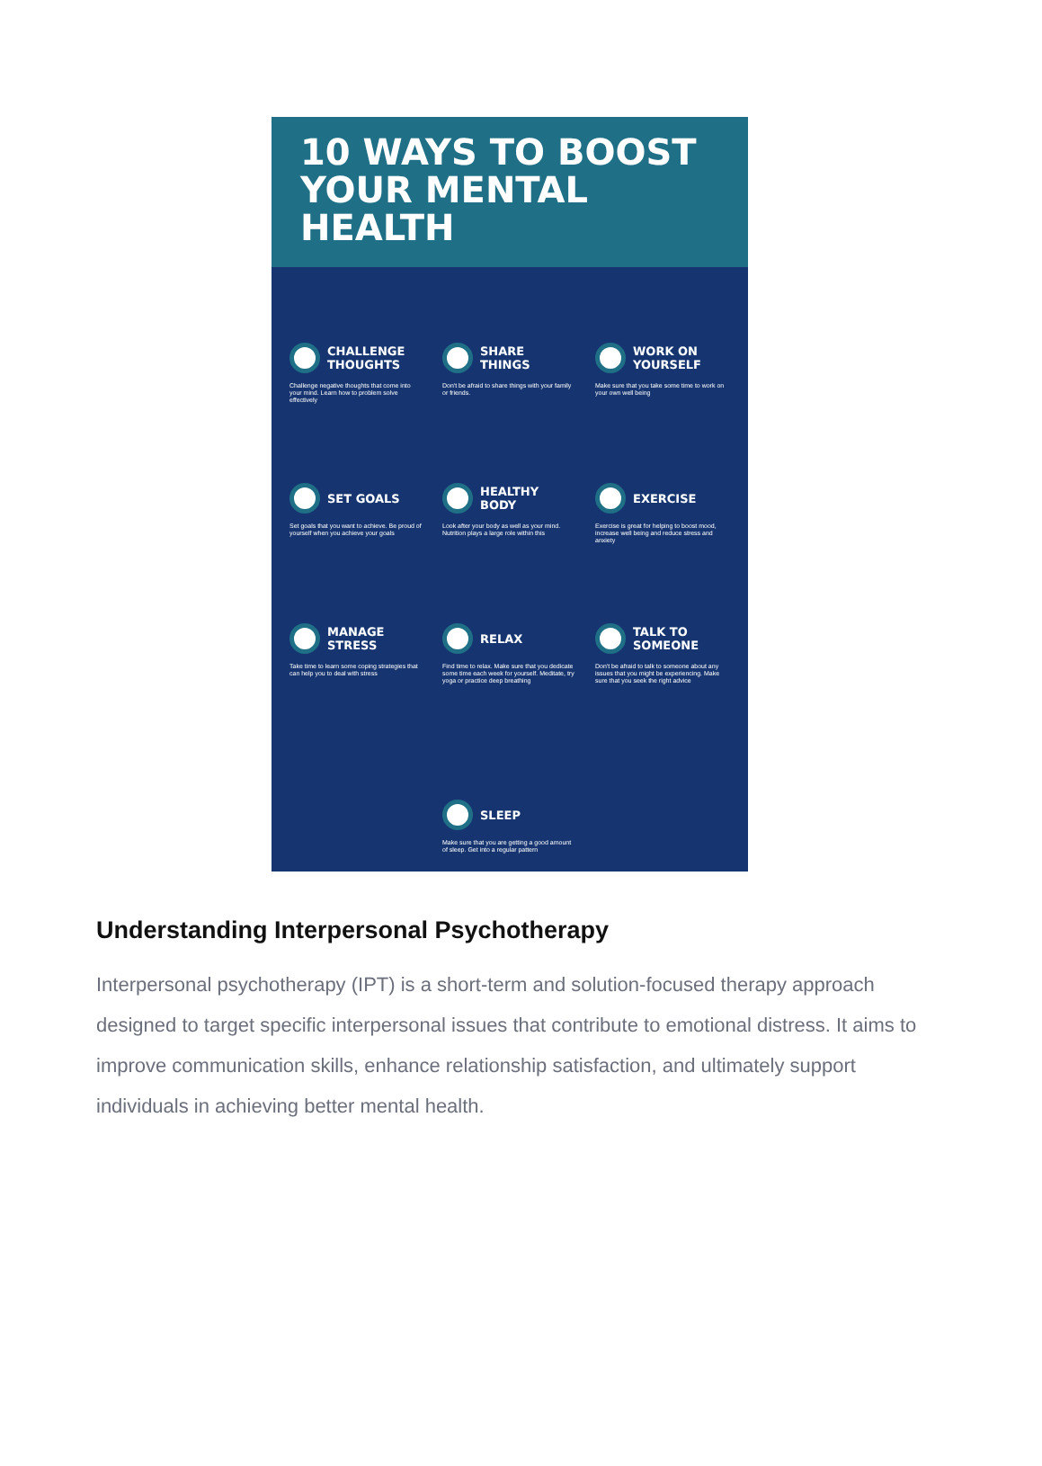10 WAYS TO BOOST
YOUR MENTAL
HEALTH
CHALLENGE THOUGHTS
Challenge negative thoughts that come into your mind. Learn how to problem solve effectively
SHARE THINGS
Don't be afraid to share things with your family or friends.
WORK ON YOURSELF
Make sure that you take some time to work on your own well being
SET GOALS
Set goals that you want to achieve. Be proud of yourself when you achieve your goals
HEALTHY BODY
Look after your body as well as your mind. Nutrition plays a large role within this
EXERCISE
Exercise is great for helping to boost mood, increase well being and reduce stress and anxiety
MANAGE STRESS
Take time to learn some coping strategies that can help you to deal with stress
RELAX
Find time to relax. Make sure that you dedicate some time each week for yourself. Meditate, try yoga or practice deep breathing
TALK TO SOMEONE
Don't be afraid to talk to someone about any issues that you might be experiencing. Make sure that you seek the right advice
SLEEP
Make sure that you are getting a good amount of sleep. Get into a regular pattern
Understanding Interpersonal Psychotherapy
Interpersonal psychotherapy (IPT) is a short-term and solution-focused therapy approach designed to target specific interpersonal issues that contribute to emotional distress. It aims to improve communication skills, enhance relationship satisfaction, and ultimately support individuals in achieving better mental health.